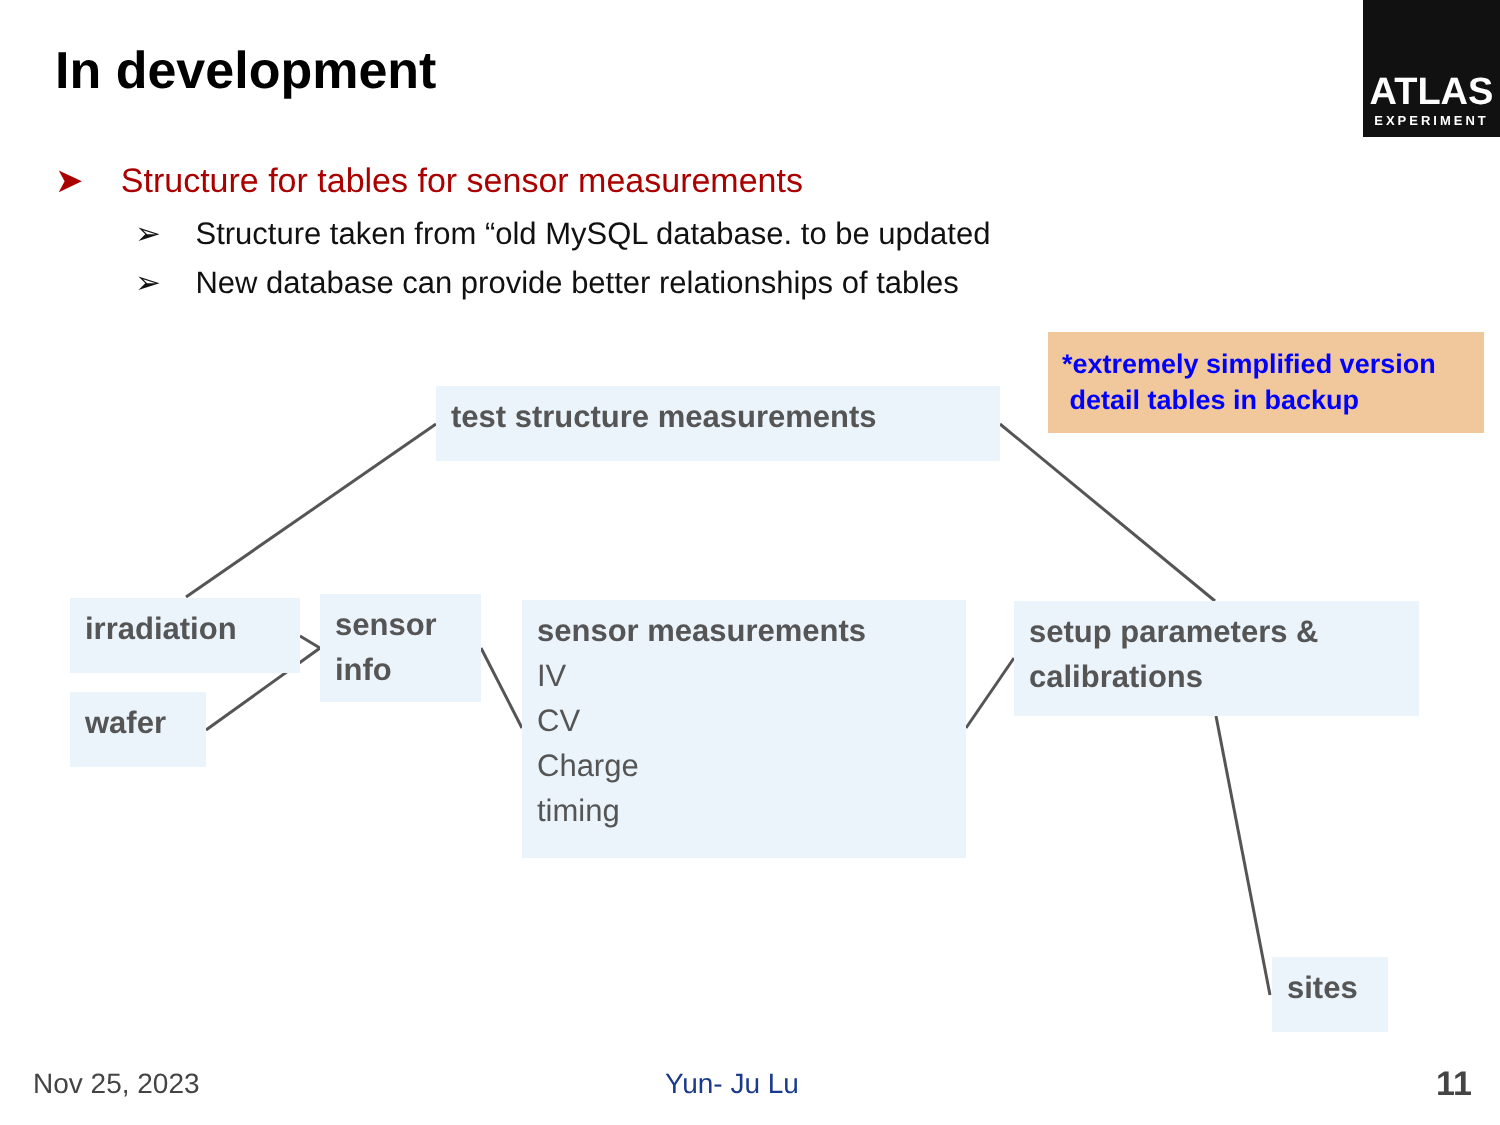In development
ATLAS
EXPERIMENT
➤ Structure for tables for sensor measurements
➢ Structure taken from “old MySQL database. to be updated
➢ New database can provide better relationships of tables
*extremely simplified version
detail tables in backup
test structure measurements
irradiation
wafer
sensor
info
sensor measurements
IV
CV
Charge
timing
setup parameters &
calibrations
sites
Nov 25, 2023 Yun- Ju Lu 11